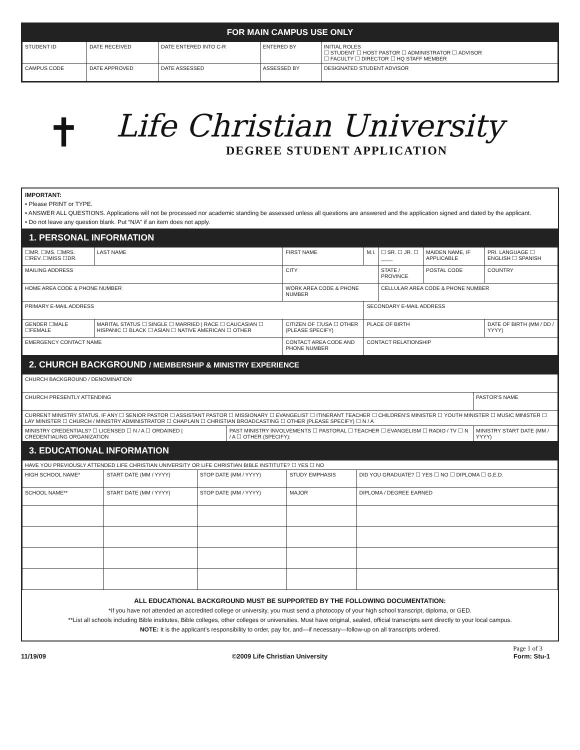FOR MAIN CAMPUS USE ONLY
| STUDENT ID | DATE RECEIVED | DATE ENTERED INTO C-R | ENTERED BY | INITIAL ROLES ☐ STUDENT ☐ HOST PASTOR ☐ ADMINISTRATOR ☐ ADVISOR ☐ FACULTY ☐ DIRECTOR ☐ HQ STAFF MEMBER |
| CAMPUS CODE | DATE APPROVED | DATE ASSESSED | ASSESSED BY | DESIGNATED STUDENT ADVISOR |
✝
Life Christian University
DEGREE STUDENT APPLICATION
IMPORTANT:
• Please PRINT or TYPE.
• ANSWER ALL QUESTIONS. Applications will not be processed nor academic standing be assessed unless all questions are answered and the application signed and dated by the applicant.
• Do not leave any question blank. Put “N/A” if an item does not apply.
1. PERSONAL INFORMATION
| ☐MR. ☐MS. ☐MRS. ☐REV. ☐MISS ☐DR. | LAST NAME | FIRST NAME | M.I. | ☐ SR. ☐ JR. ☐ ____ | MAIDEN NAME, IF APPLICABLE | | PRI. LANGUAGE ☐ ENGLISH ☐ SPANISH |
| MAILING ADDRESS | | CITY | | STATE / PROVINCE | POSTAL CODE | COUNTRY | |
| HOME AREA CODE & PHONE NUMBER | | WORK AREA CODE & PHONE NUMBER | | CELLULAR AREA CODE & PHONE NUMBER | | | |
| PRIMARY E-MAIL ADDRESS | | | SECONDARY E-MAIL ADDRESS | | | | |
| GENDER ☐MALE ☐FEMALE | MARITAL STATUS ☐ SINGLE ☐ MARRIED / RACE ☐ CAUCASIAN ☐ HISPANIC ☐ BLACK ☐ ASIAN ☐ NATIVE AMERICAN ☐ OTHER | CITIZEN OF ☐USA ☐ OTHER (PLEASE SPECIFY) | PLACE OF BIRTH | | | DATE OF BIRTH (MM / DD / YYYY) | |
| EMERGENCY CONTACT NAME | | CONTACT AREA CODE AND PHONE NUMBER | CONTACT RELATIONSHIP | | | | |
2. CHURCH BACKGROUND / MEMBERSHIP & MINISTRY EXPERIENCE
| CHURCH BACKGROUND / DENOMINATION | | |
| CHURCH PRESENTLY ATTENDING | | PASTOR’S NAME |
| CURRENT MINISTRY STATUS, IF ANY ☐ SENIOR PASTOR ☐ ASSISTANT PASTOR ☐ MISSIONARY ☐ EVANGELIST ☐ ITINERANT TEACHER ☐ CHILDREN’S MINISTER ☐ YOUTH MINISTER ☐ MUSIC MINISTER ☐ LAY MINISTER ☐ CHURCH / MINISTRY ADMINISTRATOR ☐ CHAPLAIN ☐ CHRISTIAN BROADCASTING ☐ OTHER (PLEASE SPECIFY) ☐ N / A | | |
| MINISTRY CREDENTIALS? ☐ LICENSED ☐ N / A ☐ ORDAINED / CREDENTIALING ORGANIZATION | PAST MINISTRY INVOLVEMENTS ☐ PASTORAL ☐ TEACHER ☐ EVANGELISM ☐ RADIO / TV ☐ N / A ☐ OTHER (SPECIFY): | MINISTRY START DATE (MM / YYYY) |
3. EDUCATIONAL INFORMATION
| HAVE YOU PREVIOUSLY ATTENDED LIFE CHRISTIAN UNIVERSITY OR LIFE CHRISTIAN BIBLE INSTITUTE? ☐ YES ☐ NO | | | | |
| HIGH SCHOOL NAME* | START DATE (MM / YYYY) | STOP DATE (MM / YYYY) | STUDY EMPHASIS | DID YOU GRADUATE? ☐ YES ☐ NO ☐ DIPLOMA ☐ G.E.D. |
| SCHOOL NAME** | START DATE (MM / YYYY) | STOP DATE (MM / YYYY) | MAJOR | DIPLOMA / DEGREE EARNED |
ALL EDUCATIONAL BACKGROUND MUST BE SUPPORTED BY THE FOLLOWING DOCUMENTATION:
*If you have not attended an accredited college or university, you must send a photocopy of your high school transcript, diploma, or GED.
**List all schools including Bible institutes, Bible colleges, other colleges or universities. Must have original, sealed, official transcripts sent directly to your local campus.
NOTE: It is the applicant’s responsibility to order, pay for, and—if necessary—follow-up on all transcripts ordered.
Page 1 of 3
11/19/09 ©2009 Life Christian University Form: Stu-1